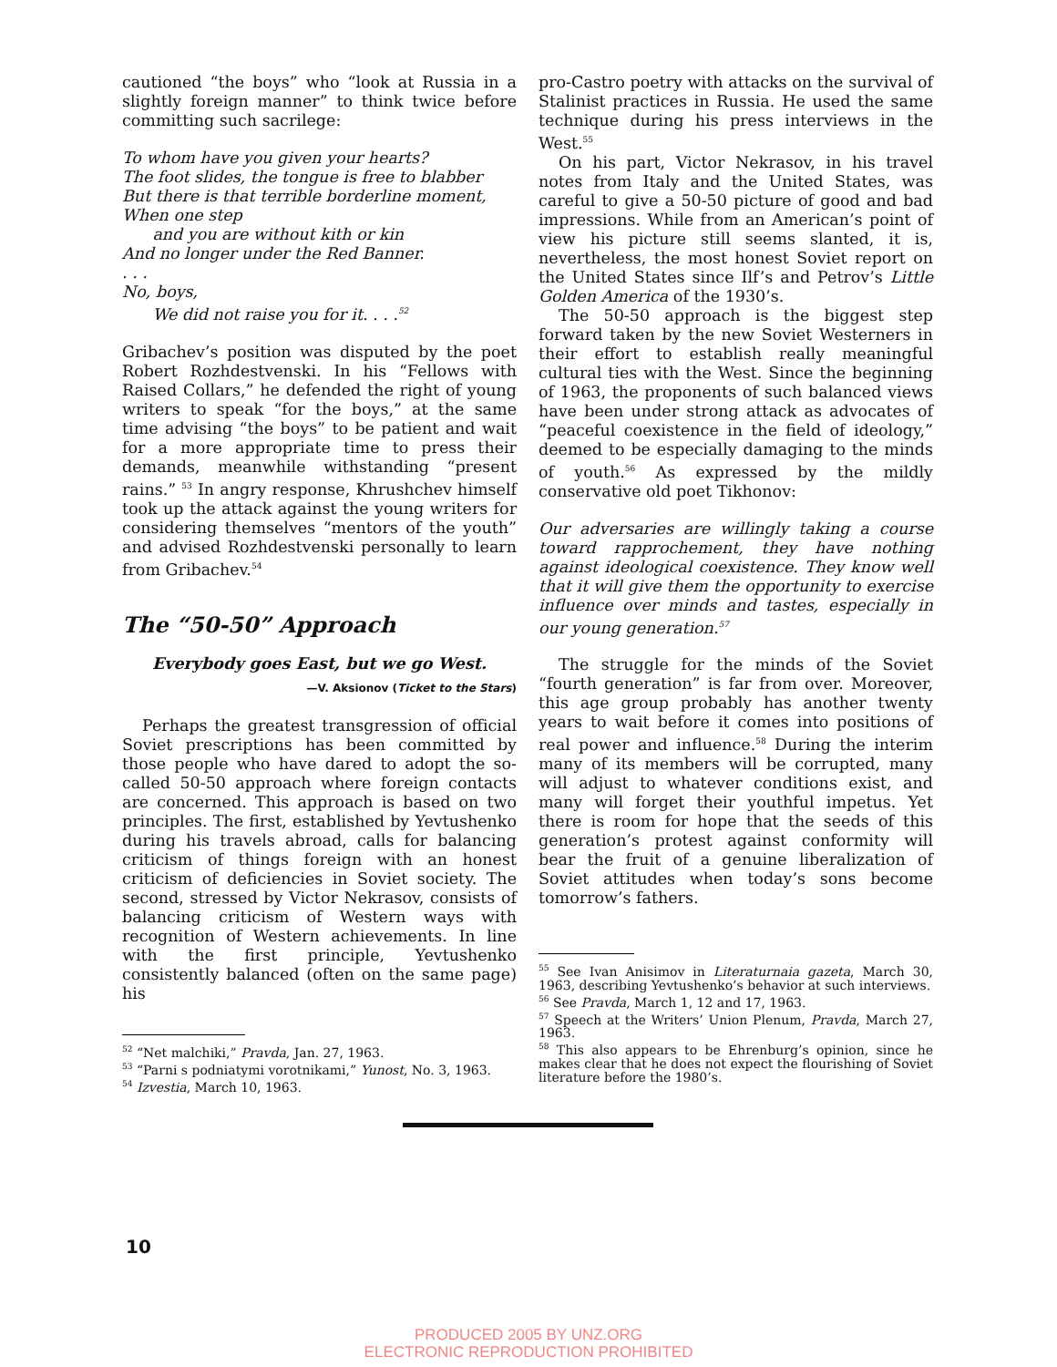cautioned “the boys” who “look at Russia in a slightly foreign manner” to think twice before committing such sacrilege:
To whom have you given your hearts?
The foot slides, the tongue is free to blabber
But there is that terrible borderline moment,
When one step
and you are without kith or kin
And no longer under the Red Banner.
. . .
No, boys,
We did not raise you for it. . . .<sup>52</sup>
Gribachev’s position was disputed by the poet Robert Rozhdestvenski. In his “Fellows with Raised Collars,” he defended the right of young writers to speak “for the boys,” at the same time advising “the boys” to be patient and wait for a more appropriate time to press their demands, meanwhile withstanding “present rains.” <sup>53</sup> In angry response, Khrushchev himself took up the attack against the young writers for considering themselves “mentors of the youth” and advised Rozhdestvenski personally to learn from Gribachev.<sup>54</sup>
The “50-50” Approach
Everybody goes East, but we go West.
—V. Aksionov (Ticket to the Stars)
Perhaps the greatest transgression of official Soviet prescriptions has been committed by those people who have dared to adopt the so-called 50-50 approach where foreign contacts are concerned. This approach is based on two principles. The first, established by Yevtushenko during his travels abroad, calls for balancing criticism of things foreign with an honest criticism of deficiencies in Soviet society. The second, stressed by Victor Nekrasov, consists of balancing criticism of Western ways with recognition of Western achievements. In line with the first principle, Yevtushenko consistently balanced (often on the same page) his
<sup>52</sup> “Net malchiki,” Pravda, Jan. 27, 1963.
<sup>53</sup> “Parni s podniatymi vorotnikami,” Yunost, No. 3, 1963.
<sup>54</sup> Izvestia, March 10, 1963.
pro-Castro poetry with attacks on the survival of Stalinist practices in Russia. He used the same technique during his press interviews in the West.<sup>55</sup>
On his part, Victor Nekrasov, in his travel notes from Italy and the United States, was careful to give a 50-50 picture of good and bad impressions. While from an American’s point of view his picture still seems slanted, it is, nevertheless, the most honest Soviet report on the United States since Ilf’s and Petrov’s Little Golden America of the 1930’s.
The 50-50 approach is the biggest step forward taken by the new Soviet Westerners in their effort to establish really meaningful cultural ties with the West. Since the beginning of 1963, the proponents of such balanced views have been under strong attack as advocates of “peaceful coexistence in the field of ideology,” deemed to be especially damaging to the minds of youth.<sup>56</sup> As expressed by the mildly conservative old poet Tikhonov:
Our adversaries are willingly taking a course toward rapprochement, they have nothing against ideological coexistence. They know well that it will give them the opportunity to exercise influence over minds and tastes, especially in our young generation.<sup>57</sup>
The struggle for the minds of the Soviet “fourth generation” is far from over. Moreover, this age group probably has another twenty years to wait before it comes into positions of real power and influence.<sup>58</sup> During the interim many of its members will be corrupted, many will adjust to whatever conditions exist, and many will forget their youthful impetus. Yet there is room for hope that the seeds of this generation’s protest against conformity will bear the fruit of a genuine liberalization of Soviet attitudes when today’s sons become tomorrow’s fathers.
<sup>55</sup> See Ivan Anisimov in Literaturnaia gazeta, March 30, 1963, describing Yevtushenko’s behavior at such interviews.
<sup>56</sup> See Pravda, March 1, 12 and 17, 1963.
<sup>57</sup> Speech at the Writers’ Union Plenum, Pravda, March 27, 1963.
<sup>58</sup> This also appears to be Ehrenburg’s opinion, since he makes clear that he does not expect the flourishing of Soviet literature before the 1980’s.
10
PRODUCED 2005 BY UNZ.ORG
ELECTRONIC REPRODUCTION PROHIBITED